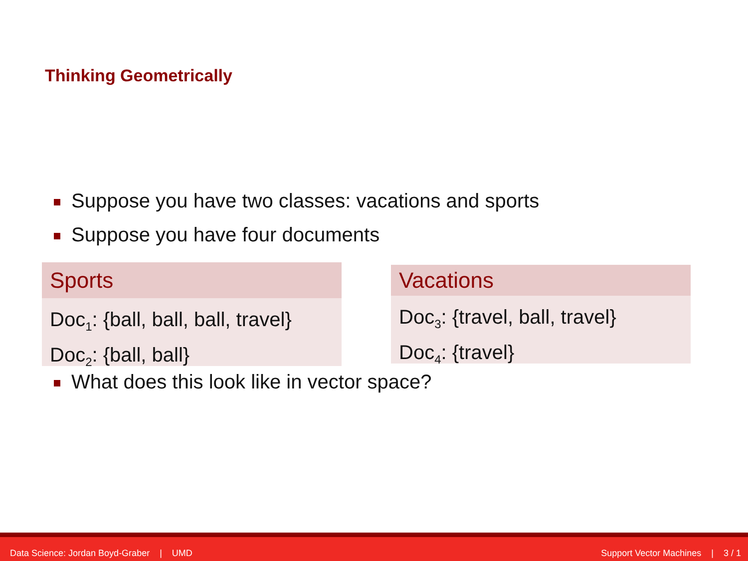Thinking Geometrically
Suppose you have two classes: vacations and sports
Suppose you have four documents
Sports
Doc<sub>1</sub>: {ball, ball, ball, travel}
Doc<sub>2</sub>: {ball, ball}
Vacations
Doc<sub>3</sub>: {travel, ball, travel}
Doc<sub>4</sub>: {travel}
What does this look like in vector space?
Data Science: Jordan Boyd-Graber | UMD Support Vector Machines | 3 / 1